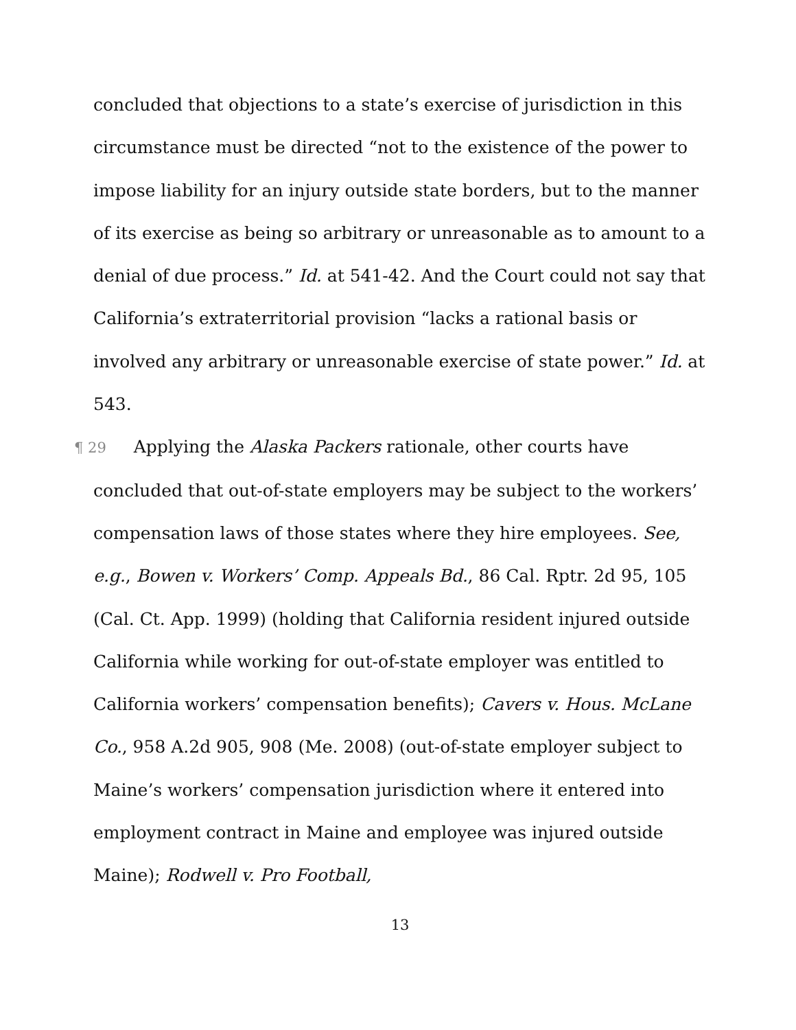concluded that objections to a state’s exercise of jurisdiction in this circumstance must be directed “not to the existence of the power to impose liability for an injury outside state borders, but to the manner of its exercise as being so arbitrary or unreasonable as to amount to a denial of due process.” Id. at 541-42. And the Court could not say that California’s extraterritorial provision “lacks a rational basis or involved any arbitrary or unreasonable exercise of state power.” Id. at 543.
¶ 29 Applying the Alaska Packers rationale, other courts have concluded that out-of-state employers may be subject to the workers’ compensation laws of those states where they hire employees. See, e.g., Bowen v. Workers’ Comp. Appeals Bd., 86 Cal. Rptr. 2d 95, 105 (Cal. Ct. App. 1999) (holding that California resident injured outside California while working for out-of-state employer was entitled to California workers’ compensation benefits); Cavers v. Hous. McLane Co., 958 A.2d 905, 908 (Me. 2008) (out-of-state employer subject to Maine’s workers’ compensation jurisdiction where it entered into employment contract in Maine and employee was injured outside Maine); Rodwell v. Pro Football,
13